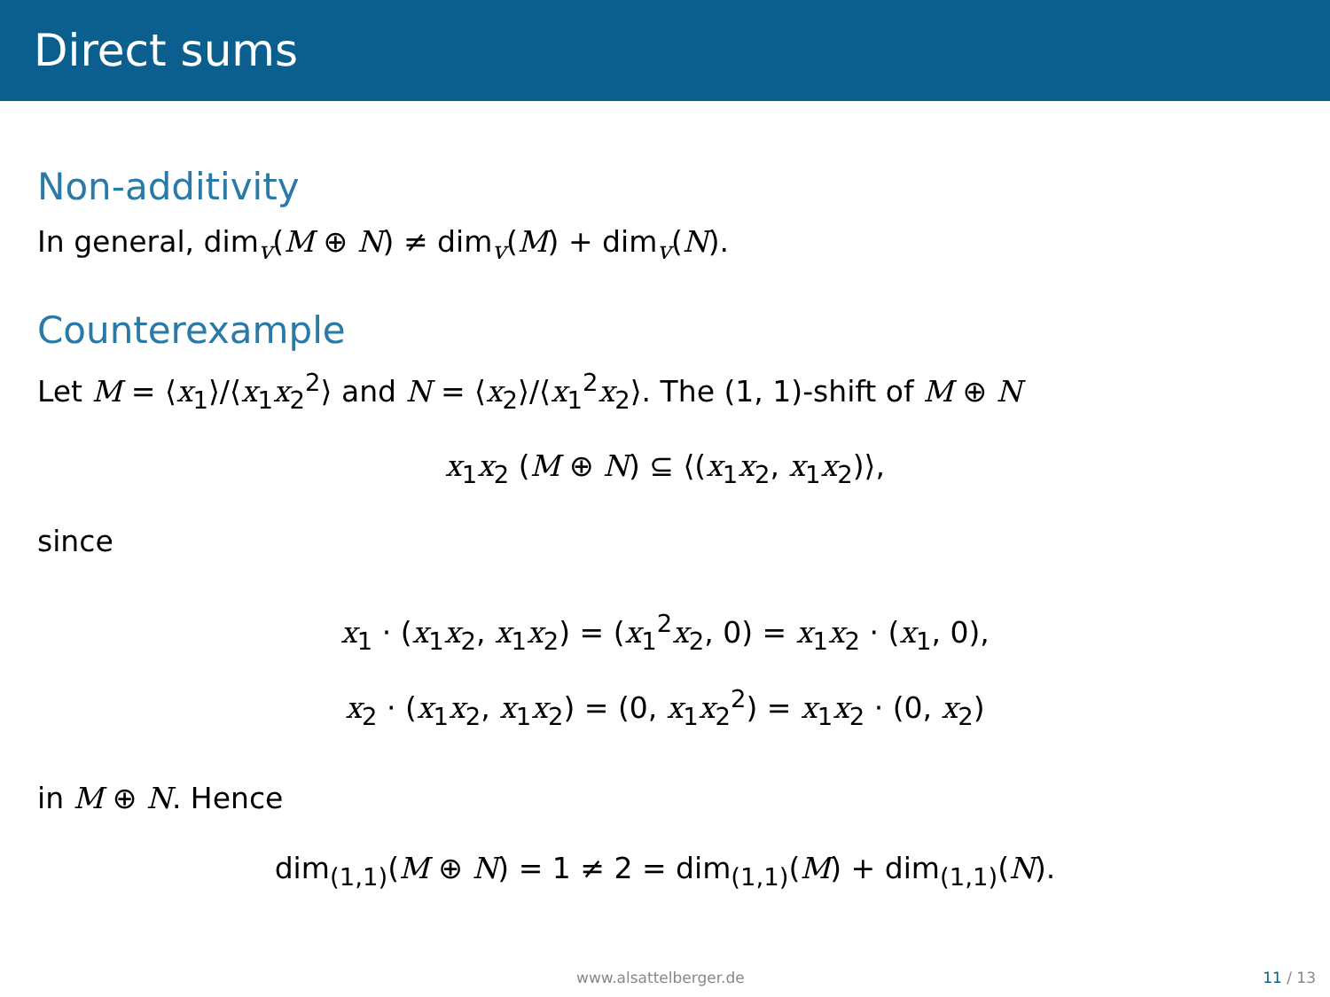Direct sums
Non-additivity
In general, dim<sub>v</sub>(M ⊕ N) ≠ dim<sub>v</sub>(M) + dim<sub>v</sub>(N).
Counterexample
Let M = ⟨x<sub>1</sub>⟩/⟨x<sub>1</sub>x<sub>2</sub><sup>2</sup>⟩ and N = ⟨x<sub>2</sub>⟩/⟨x<sub>1</sub><sup>2</sup>x<sub>2</sub>⟩. The (1, 1)-shift of M ⊕ N
x<sub>1</sub>x<sub>2</sub> (M ⊕ N) ⊆ ⟨(x<sub>1</sub>x<sub>2</sub>, x<sub>1</sub>x<sub>2</sub>)⟩,
since
x<sub>1</sub> · (x<sub>1</sub>x<sub>2</sub>, x<sub>1</sub>x<sub>2</sub>) = (x<sub>1</sub><sup>2</sup>x<sub>2</sub>, 0) = x<sub>1</sub>x<sub>2</sub> · (x<sub>1</sub>, 0),
x<sub>2</sub> · (x<sub>1</sub>x<sub>2</sub>, x<sub>1</sub>x<sub>2</sub>) = (0, x<sub>1</sub>x<sub>2</sub><sup>2</sup>) = x<sub>1</sub>x<sub>2</sub> · (0, x<sub>2</sub>)
in M ⊕ N. Hence
dim<sub>(1,1)</sub>(M ⊕ N) = 1 ≠ 2 = dim<sub>(1,1)</sub>(M) + dim<sub>(1,1)</sub>(N).
www.alsattelberger.de 11 / 13